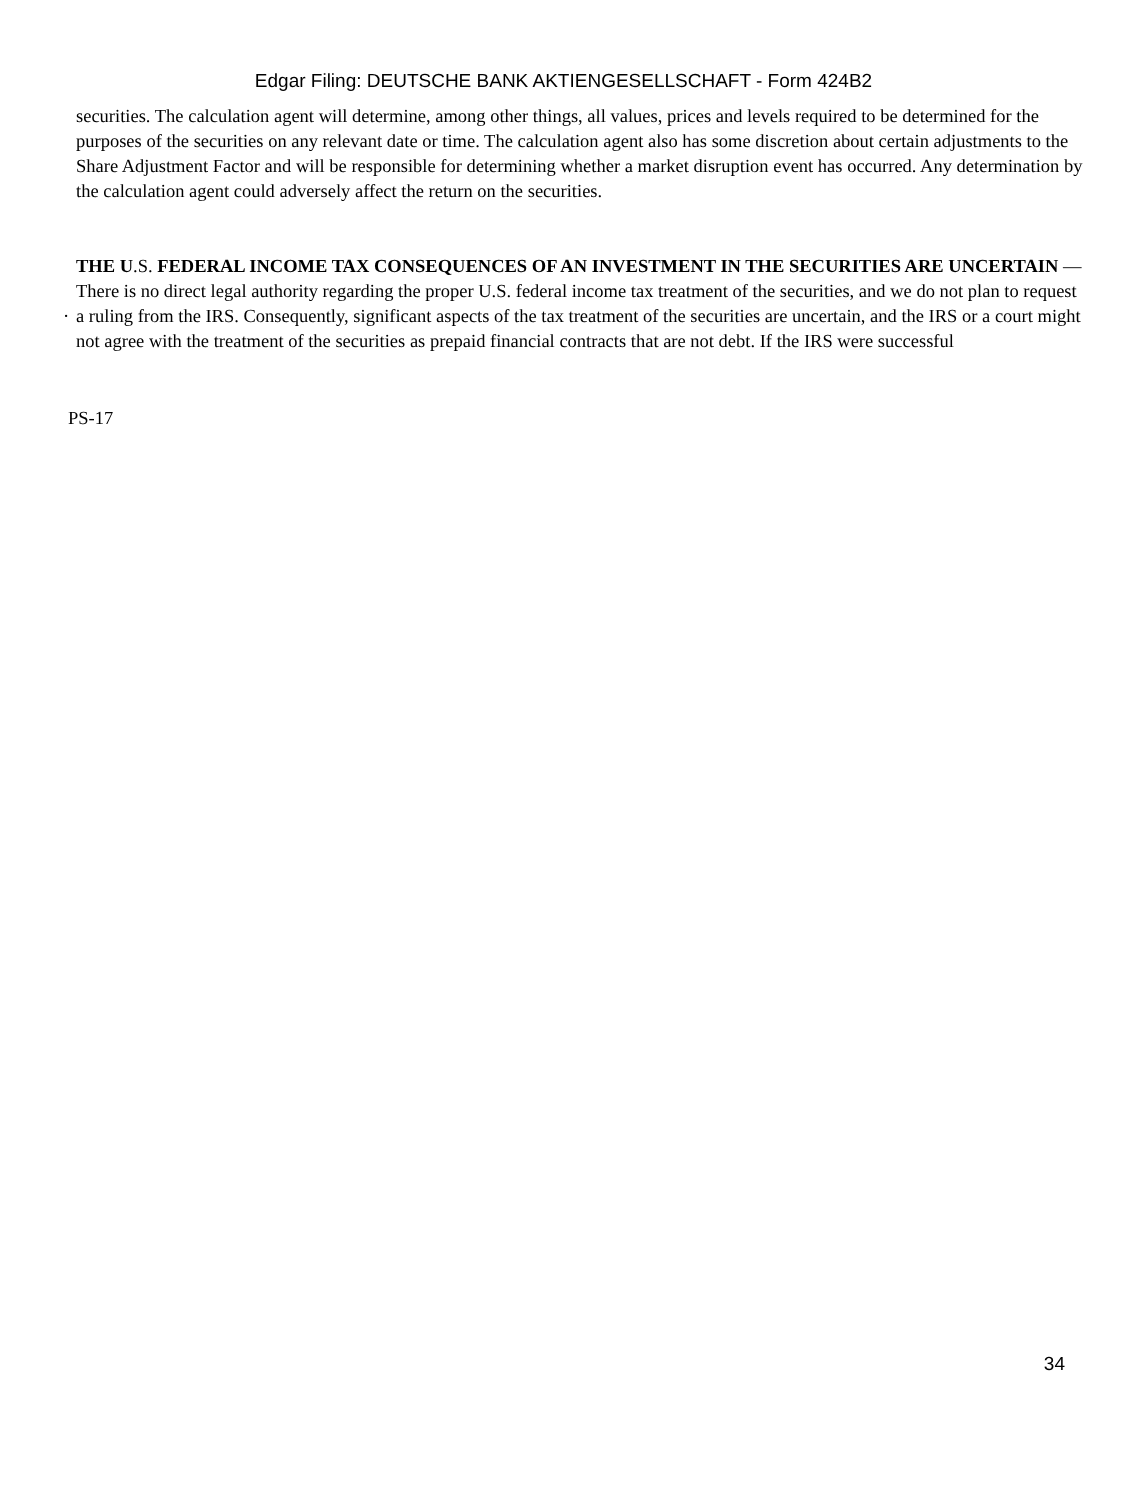Edgar Filing: DEUTSCHE BANK AKTIENGESELLSCHAFT - Form 424B2
securities. The calculation agent will determine, among other things, all values, prices and levels required to be determined for the purposes of the securities on any relevant date or time. The calculation agent also has some discretion about certain adjustments to the Share Adjustment Factor and will be responsible for determining whether a market disruption event has occurred. Any determination by the calculation agent could adversely affect the return on the securities.
·
THE U.S. FEDERAL INCOME TAX CONSEQUENCES OF AN INVESTMENT IN THE SECURITIES ARE UNCERTAIN — There is no direct legal authority regarding the proper U.S. federal income tax treatment of the securities, and we do not plan to request a ruling from the IRS. Consequently, significant aspects of the tax treatment of the securities are uncertain, and the IRS or a court might not agree with the treatment of the securities as prepaid financial contracts that are not debt. If the IRS were successful
PS-17
34